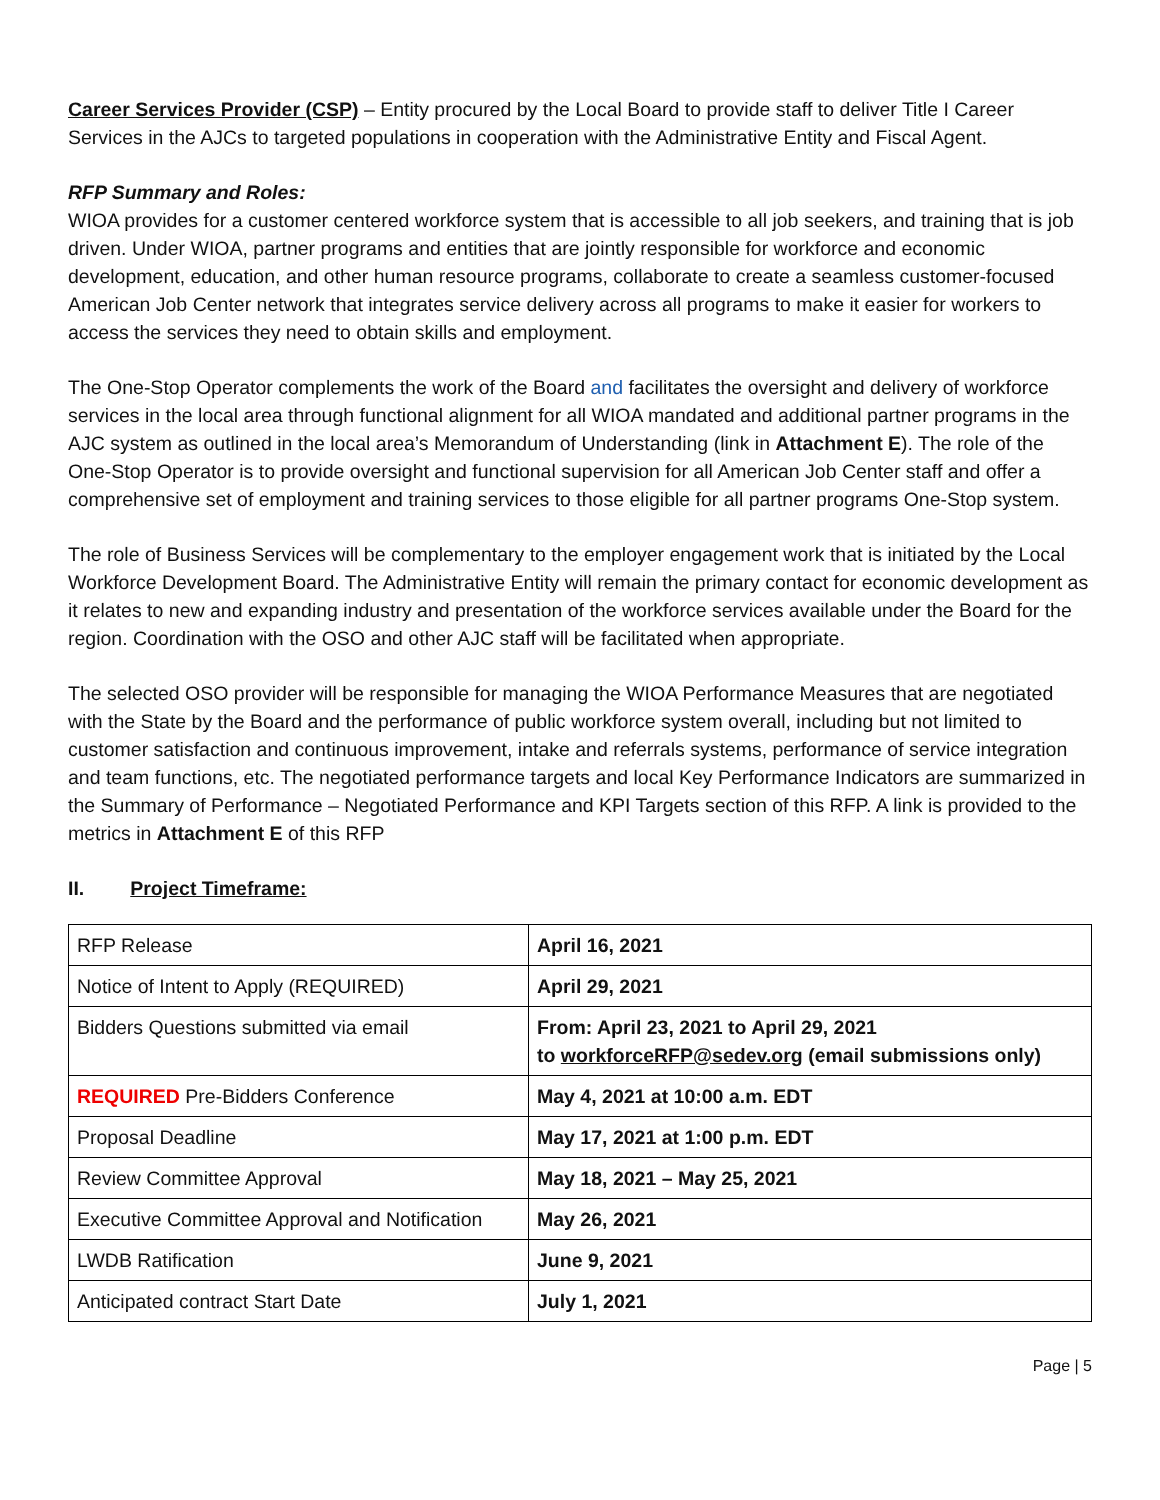Career Services Provider (CSP) – Entity procured by the Local Board to provide staff to deliver Title I Career Services in the AJCs to targeted populations in cooperation with the Administrative Entity and Fiscal Agent.
RFP Summary and Roles:
WIOA provides for a customer centered workforce system that is accessible to all job seekers, and training that is job driven. Under WIOA, partner programs and entities that are jointly responsible for workforce and economic development, education, and other human resource programs, collaborate to create a seamless customer-focused American Job Center network that integrates service delivery across all programs to make it easier for workers to access the services they need to obtain skills and employment.
The One-Stop Operator complements the work of the Board and facilitates the oversight and delivery of workforce services in the local area through functional alignment for all WIOA mandated and additional partner programs in the AJC system as outlined in the local area’s Memorandum of Understanding (link in Attachment E). The role of the One-Stop Operator is to provide oversight and functional supervision for all American Job Center staff and offer a comprehensive set of employment and training services to those eligible for all partner programs One-Stop system.
The role of Business Services will be complementary to the employer engagement work that is initiated by the Local Workforce Development Board. The Administrative Entity will remain the primary contact for economic development as it relates to new and expanding industry and presentation of the workforce services available under the Board for the region. Coordination with the OSO and other AJC staff will be facilitated when appropriate.
The selected OSO provider will be responsible for managing the WIOA Performance Measures that are negotiated with the State by the Board and the performance of public workforce system overall, including but not limited to customer satisfaction and continuous improvement, intake and referrals systems, performance of service integration and team functions, etc. The negotiated performance targets and local Key Performance Indicators are summarized in the Summary of Performance – Negotiated Performance and KPI Targets section of this RFP. A link is provided to the metrics in Attachment E of this RFP
II. Project Timeframe:
| RFP Release | April 16, 2021 |
| Notice of Intent to Apply (REQUIRED) | April 29, 2021 |
| Bidders Questions submitted via email | From: April 23, 2021 to April 29, 2021 to workforceRFP@sedev.org (email submissions only) |
| REQUIRED Pre-Bidders Conference | May 4, 2021 at 10:00 a.m. EDT |
| Proposal Deadline | May 17, 2021 at 1:00 p.m. EDT |
| Review Committee Approval | May 18, 2021 – May 25, 2021 |
| Executive Committee Approval and Notification | May 26, 2021 |
| LWDB Ratification | June 9, 2021 |
| Anticipated contract Start Date | July 1, 2021 |
Page | 5